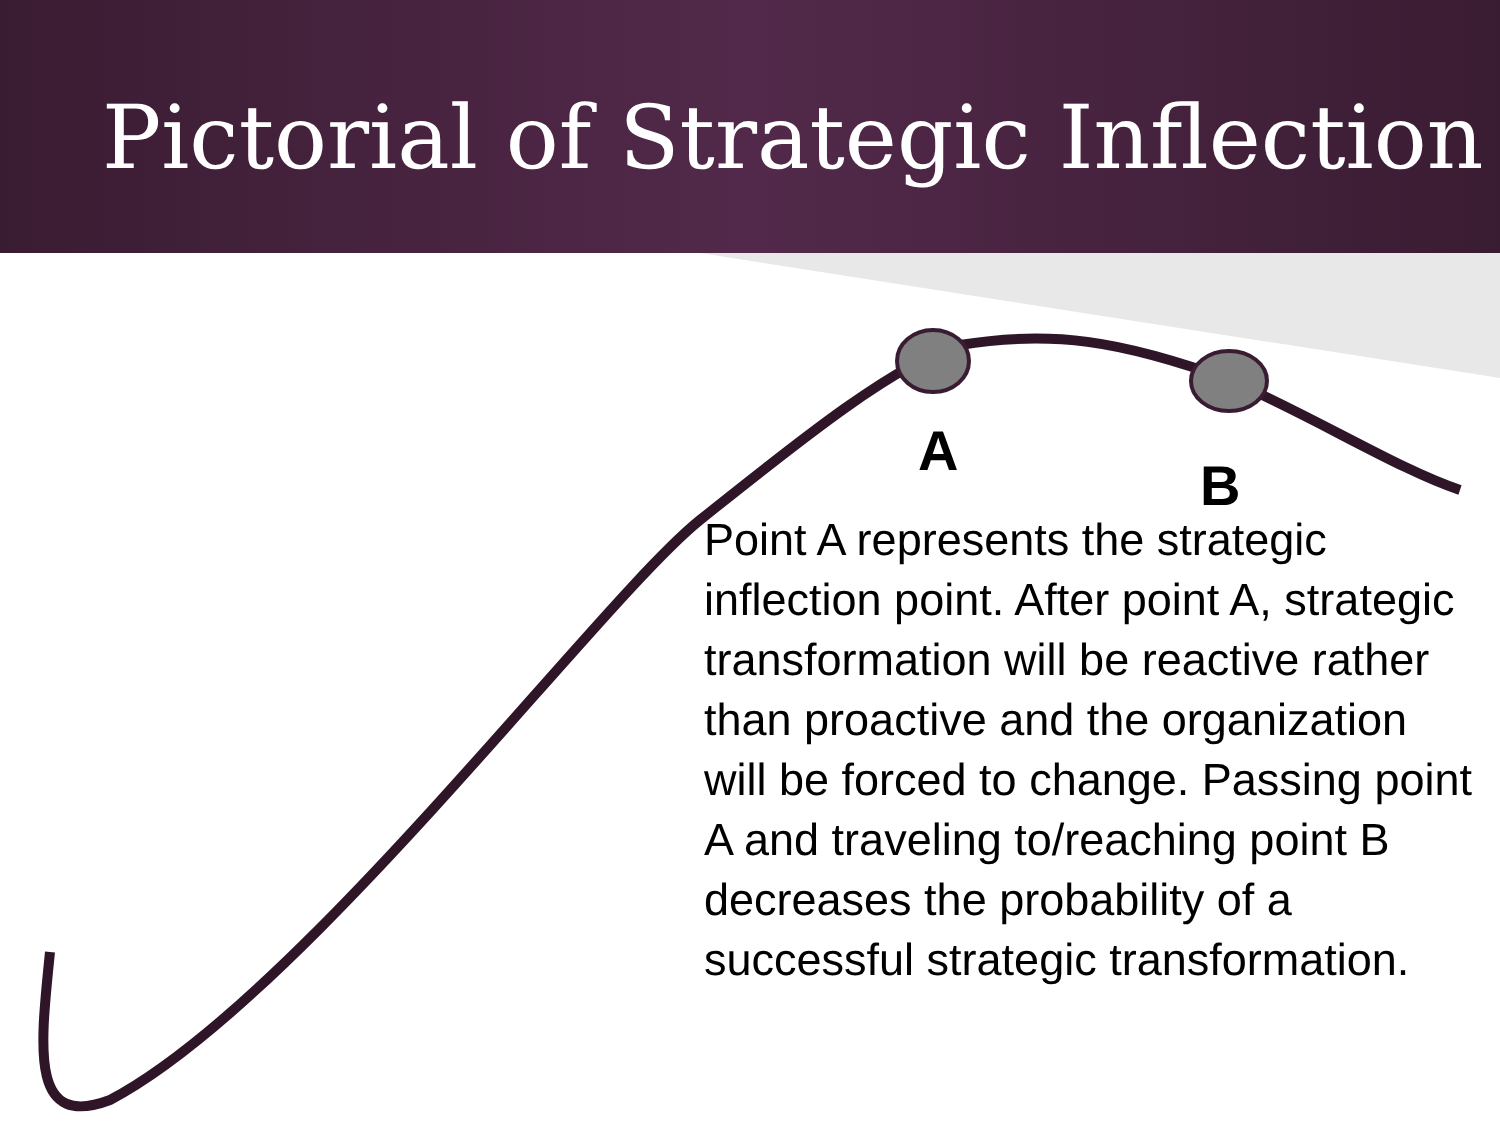Pictorial of Strategic Inflection
A
B
Point A represents the strategic inflection point. After point A, strategic transformation will be reactive rather than proactive and the organization will be forced to change. Passing point A and traveling to/reaching point B decreases the probability of a successful strategic transformation.